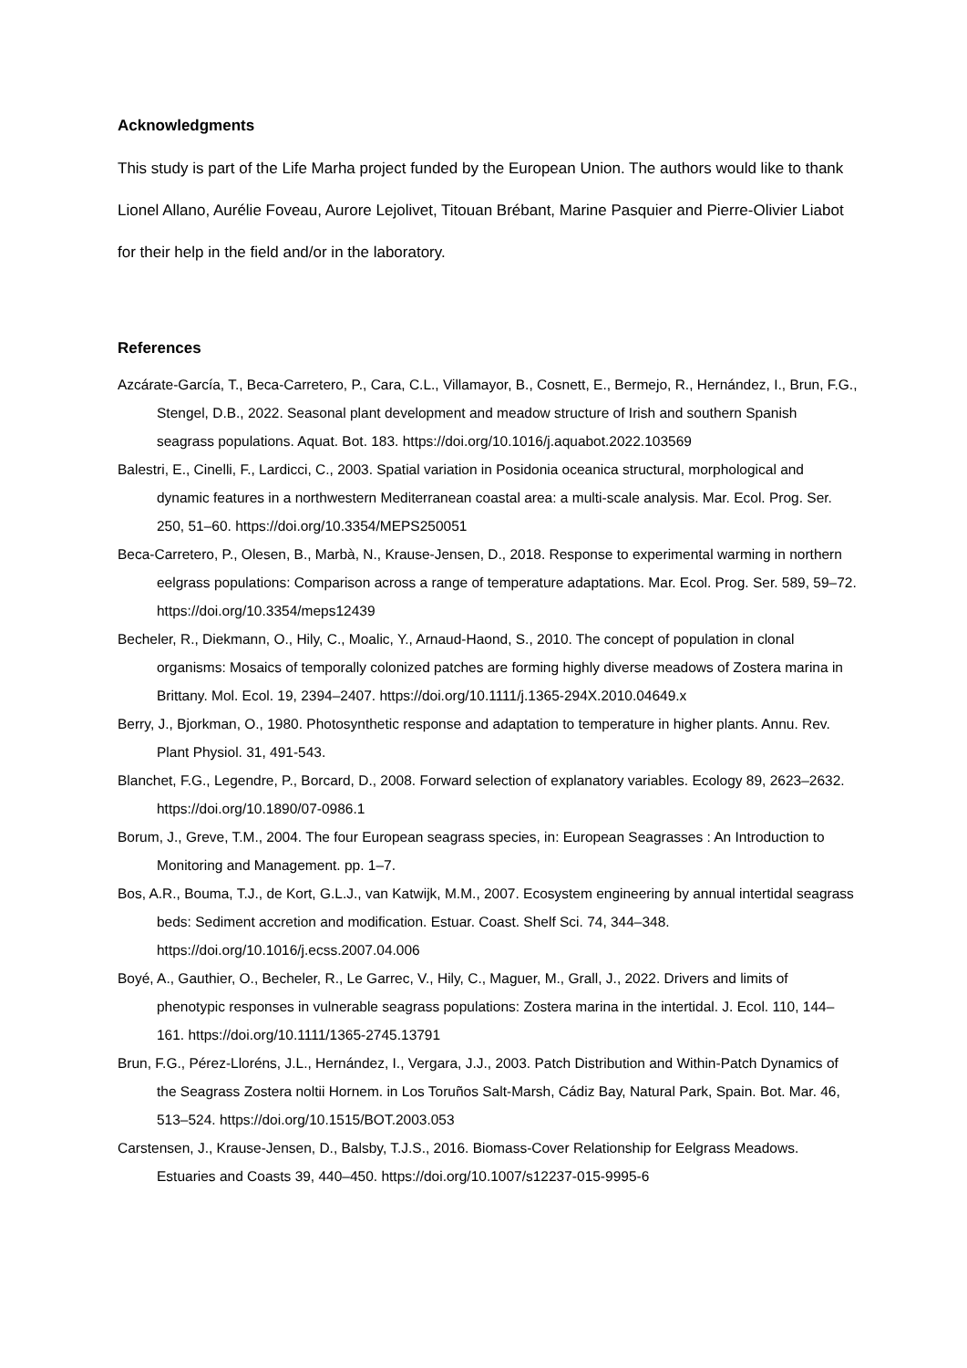Acknowledgments
This study is part of the Life Marha project funded by the European Union. The authors would like to thank Lionel Allano, Aurélie Foveau, Aurore Lejolivet, Titouan Brébant, Marine Pasquier and Pierre-Olivier Liabot for their help in the field and/or in the laboratory.
References
Azcárate-García, T., Beca-Carretero, P., Cara, C.L., Villamayor, B., Cosnett, E., Bermejo, R., Hernández, I., Brun, F.G., Stengel, D.B., 2022. Seasonal plant development and meadow structure of Irish and southern Spanish seagrass populations. Aquat. Bot. 183. https://doi.org/10.1016/j.aquabot.2022.103569
Balestri, E., Cinelli, F., Lardicci, C., 2003. Spatial variation in Posidonia oceanica structural, morphological and dynamic features in a northwestern Mediterranean coastal area: a multi-scale analysis. Mar. Ecol. Prog. Ser. 250, 51–60. https://doi.org/10.3354/MEPS250051
Beca-Carretero, P., Olesen, B., Marbà, N., Krause-Jensen, D., 2018. Response to experimental warming in northern eelgrass populations: Comparison across a range of temperature adaptations. Mar. Ecol. Prog. Ser. 589, 59–72. https://doi.org/10.3354/meps12439
Becheler, R., Diekmann, O., Hily, C., Moalic, Y., Arnaud-Haond, S., 2010. The concept of population in clonal organisms: Mosaics of temporally colonized patches are forming highly diverse meadows of Zostera marina in Brittany. Mol. Ecol. 19, 2394–2407. https://doi.org/10.1111/j.1365-294X.2010.04649.x
Berry, J., Bjorkman, O., 1980. Photosynthetic response and adaptation to temperature in higher plants. Annu. Rev. Plant Physiol. 31, 491-543.
Blanchet, F.G., Legendre, P., Borcard, D., 2008. Forward selection of explanatory variables. Ecology 89, 2623–2632. https://doi.org/10.1890/07-0986.1
Borum, J., Greve, T.M., 2004. The four European seagrass species, in: European Seagrasses : An Introduction to Monitoring and Management. pp. 1–7.
Bos, A.R., Bouma, T.J., de Kort, G.L.J., van Katwijk, M.M., 2007. Ecosystem engineering by annual intertidal seagrass beds: Sediment accretion and modification. Estuar. Coast. Shelf Sci. 74, 344–348. https://doi.org/10.1016/j.ecss.2007.04.006
Boyé, A., Gauthier, O., Becheler, R., Le Garrec, V., Hily, C., Maguer, M., Grall, J., 2022. Drivers and limits of phenotypic responses in vulnerable seagrass populations: Zostera marina in the intertidal. J. Ecol. 110, 144–161. https://doi.org/10.1111/1365-2745.13791
Brun, F.G., Pérez-Lloréns, J.L., Hernández, I., Vergara, J.J., 2003. Patch Distribution and Within-Patch Dynamics of the Seagrass Zostera noltii Hornem. in Los Toruños Salt-Marsh, Cádiz Bay, Natural Park, Spain. Bot. Mar. 46, 513–524. https://doi.org/10.1515/BOT.2003.053
Carstensen, J., Krause-Jensen, D., Balsby, T.J.S., 2016. Biomass-Cover Relationship for Eelgrass Meadows. Estuaries and Coasts 39, 440–450. https://doi.org/10.1007/s12237-015-9995-6